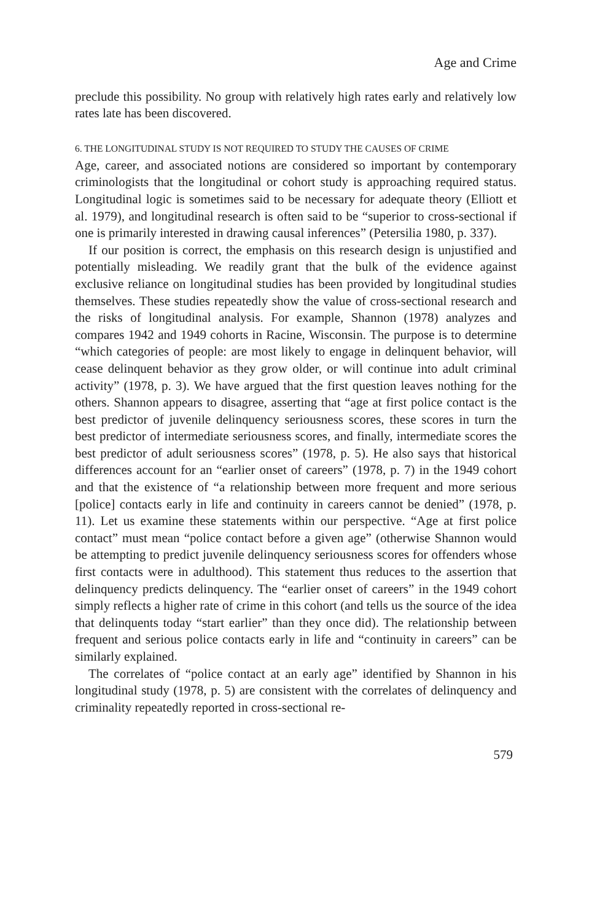Age and Crime
preclude this possibility. No group with relatively high rates early and relatively low rates late has been discovered.
6. THE LONGITUDINAL STUDY IS NOT REQUIRED TO STUDY THE CAUSES OF CRIME
Age, career, and associated notions are considered so important by contemporary criminologists that the longitudinal or cohort study is approaching required status. Longitudinal logic is sometimes said to be necessary for adequate theory (Elliott et al. 1979), and longitudinal research is often said to be “superior to cross-sectional if one is primarily interested in drawing causal inferences” (Petersilia 1980, p. 337).
If our position is correct, the emphasis on this research design is unjustified and potentially misleading. We readily grant that the bulk of the evidence against exclusive reliance on longitudinal studies has been provided by longitudinal studies themselves. These studies repeatedly show the value of cross-sectional research and the risks of longitudinal analysis. For example, Shannon (1978) analyzes and compares 1942 and 1949 cohorts in Racine, Wisconsin. The purpose is to determine “which categories of people: are most likely to engage in delinquent behavior, will cease delinquent behavior as they grow older, or will continue into adult criminal activity” (1978, p. 3). We have argued that the first question leaves nothing for the others. Shannon appears to disagree, asserting that “age at first police contact is the best predictor of juvenile delinquency seriousness scores, these scores in turn the best predictor of intermediate seriousness scores, and finally, intermediate scores the best predictor of adult seriousness scores” (1978, p. 5). He also says that historical differences account for an “earlier onset of careers” (1978, p. 7) in the 1949 cohort and that the existence of “a relationship between more frequent and more serious [police] contacts early in life and continuity in careers cannot be denied” (1978, p. 11). Let us examine these statements within our perspective. “Age at first police contact” must mean “police contact before a given age” (otherwise Shannon would be attempting to predict juvenile delinquency seriousness scores for offenders whose first contacts were in adulthood). This statement thus reduces to the assertion that delinquency predicts delinquency. The “earlier onset of careers” in the 1949 cohort simply reflects a higher rate of crime in this cohort (and tells us the source of the idea that delinquents today “start earlier” than they once did). The relationship between frequent and serious police contacts early in life and “continuity in careers” can be similarly explained.
The correlates of “police contact at an early age” identified by Shannon in his longitudinal study (1978, p. 5) are consistent with the correlates of delinquency and criminality repeatedly reported in cross-sectional re-
579